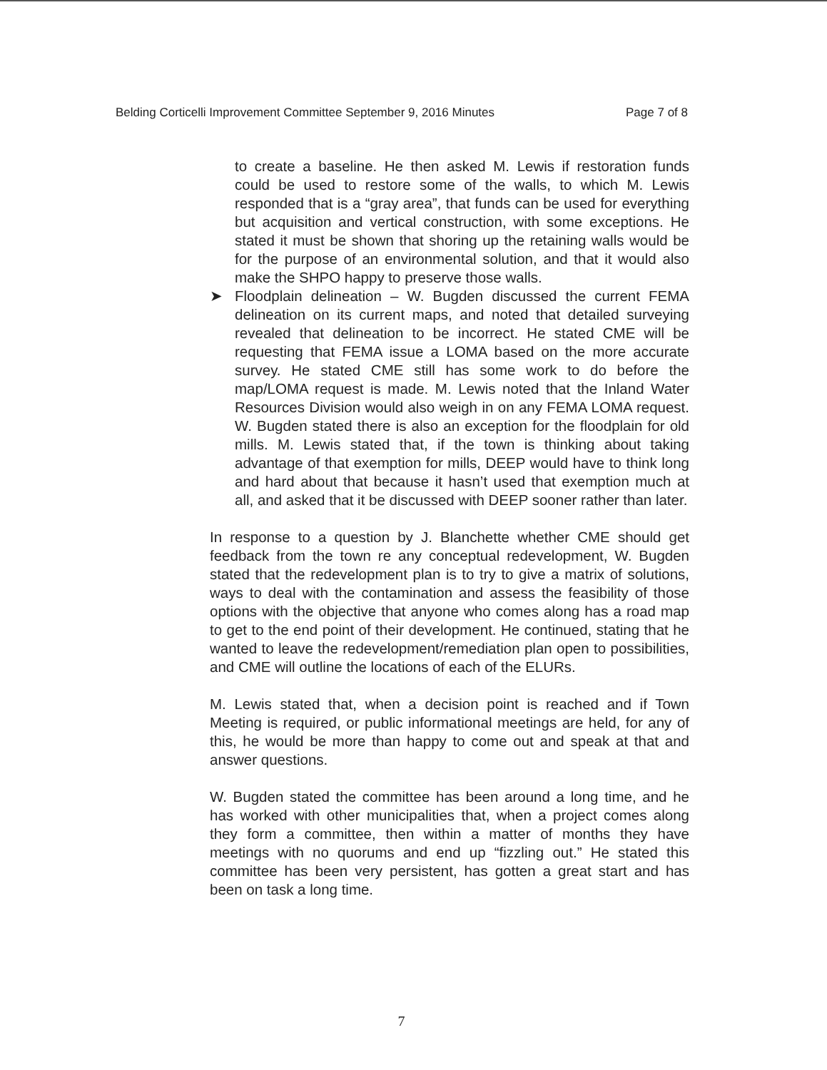Belding Corticelli Improvement Committee September 9, 2016 Minutes Page 7 of 8
to create a baseline. He then asked M. Lewis if restoration funds could be used to restore some of the walls, to which M. Lewis responded that is a “gray area”, that funds can be used for everything but acquisition and vertical construction, with some exceptions. He stated it must be shown that shoring up the retaining walls would be for the purpose of an environmental solution, and that it would also make the SHPO happy to preserve those walls.
➤ Floodplain delineation – W. Bugden discussed the current FEMA delineation on its current maps, and noted that detailed surveying revealed that delineation to be incorrect. He stated CME will be requesting that FEMA issue a LOMA based on the more accurate survey. He stated CME still has some work to do before the map/LOMA request is made. M. Lewis noted that the Inland Water Resources Division would also weigh in on any FEMA LOMA request. W. Bugden stated there is also an exception for the floodplain for old mills. M. Lewis stated that, if the town is thinking about taking advantage of that exemption for mills, DEEP would have to think long and hard about that because it hasn’t used that exemption much at all, and asked that it be discussed with DEEP sooner rather than later.
In response to a question by J. Blanchette whether CME should get feedback from the town re any conceptual redevelopment, W. Bugden stated that the redevelopment plan is to try to give a matrix of solutions, ways to deal with the contamination and assess the feasibility of those options with the objective that anyone who comes along has a road map to get to the end point of their development. He continued, stating that he wanted to leave the redevelopment/remediation plan open to possibilities, and CME will outline the locations of each of the ELURs.
M. Lewis stated that, when a decision point is reached and if Town Meeting is required, or public informational meetings are held, for any of this, he would be more than happy to come out and speak at that and answer questions.
W. Bugden stated the committee has been around a long time, and he has worked with other municipalities that, when a project comes along they form a committee, then within a matter of months they have meetings with no quorums and end up “fizzling out.” He stated this committee has been very persistent, has gotten a great start and has been on task a long time.
7